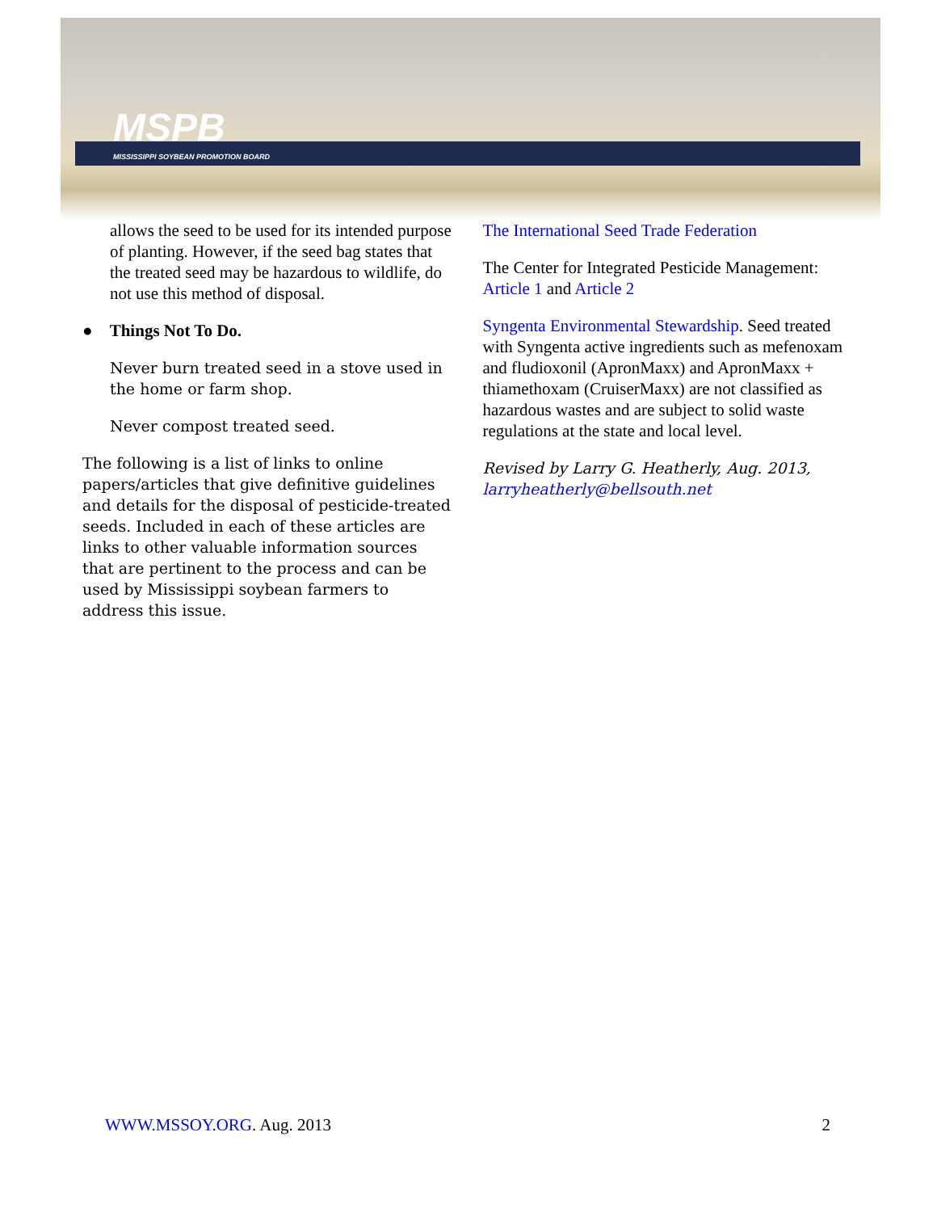MSPB
MISSISSIPPI SOYBEAN PROMOTION BOARD
allows the seed to be used for its intended purpose of planting. However, if the seed bag states that the treated seed may be hazardous to wildlife, do not use this method of disposal.
● Things Not To Do.
Never burn treated seed in a stove used in the home or farm shop.
Never compost treated seed.
The following is a list of links to online papers/articles that give definitive guidelines and details for the disposal of pesticide-treated seeds. Included in each of these articles are links to other valuable information sources that are pertinent to the process and can be used by Mississippi soybean farmers to address this issue.
The International Seed Trade Federation
The Center for Integrated Pesticide Management: Article 1 and Article 2
Syngenta Environmental Stewardship. Seed treated with Syngenta active ingredients such as mefenoxam and fludioxonil (ApronMaxx) and ApronMaxx + thiamethoxam (CruiserMaxx) are not classified as hazardous wastes and are subject to solid waste regulations at the state and local level.
Revised by Larry G. Heatherly, Aug. 2013, larryheatherly@bellsouth.net
WWW.MSSOY.ORG. Aug. 2013 2